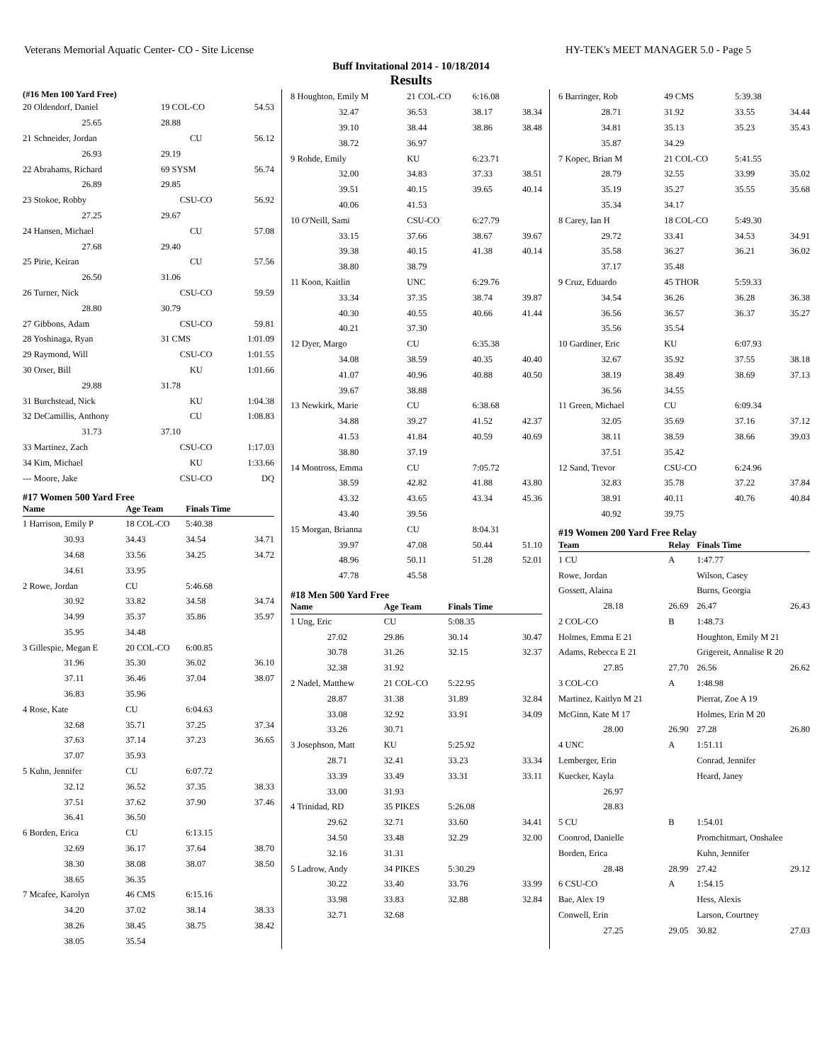Veterans Memorial Aquatic Center- CO - Site License HY-TEK's MEET MANAGER 5.0 - Page 5
Buff Invitational 2014 - 10/18/2014
Results
(#16 Men 100 Yard Free)
| 20 Oldendorf, Daniel | 19 COL-CO | 54.53 | |
| 25.65 | 28.88 | | |
| 21 Schneider, Jordan | CU | 56.12 | |
| 26.93 | 29.19 | | |
| 22 Abrahams, Richard | 69 SYSM | 56.74 | |
| 26.89 | 29.85 | | |
| 23 Stokoe, Robby | CSU-CO | 56.92 | |
| 27.25 | 29.67 | | |
| 24 Hansen, Michael | CU | 57.08 | |
| 27.68 | 29.40 | | |
| 25 Pirie, Keiran | CU | 57.56 | |
| 26.50 | 31.06 | | |
| 26 Turner, Nick | CSU-CO | 59.59 | |
| 28.80 | 30.79 | | |
| 27 Gibbons, Adam | CSU-CO | 59.81 | |
| 28 Yoshinaga, Ryan | 31 CMS | 1:01.09 | |
| 29 Raymond, Will | CSU-CO | 1:01.55 | |
| 30 Orser, Bill | KU | 1:01.66 | |
| 29.88 | 31.78 | | |
| 31 Burchstead, Nick | KU | 1:04.38 | |
| 32 DeCamillis, Anthony | CU | 1:08.83 | |
| 31.73 | 37.10 | | |
| 33 Martinez, Zach | CSU-CO | 1:17.03 | |
| 34 Kim, Michael | KU | 1:33.66 | |
| --- Moore, Jake | CSU-CO | DQ | |
#17 Women 500 Yard Free
| Name | Age Team | Finals Time | |
| --- | --- | --- | --- |
| 1 Harrison, Emily P | 18 COL-CO | 5:40.38 | |
| 30.93 | 34.43 | 34.54 | 34.71 |
| 34.68 | 33.56 | 34.25 | 34.72 |
| 34.61 | 33.95 | | |
| 2 Rowe, Jordan | CU | 5:46.68 | |
| 30.92 | 33.82 | 34.58 | 34.74 |
| 34.99 | 35.37 | 35.86 | 35.97 |
| 35.95 | 34.48 | | |
| 3 Gillespie, Megan E | 20 COL-CO | 6:00.85 | |
| 31.96 | 35.30 | 36.02 | 36.10 |
| 37.11 | 36.46 | 37.04 | 38.07 |
| 36.83 | 35.96 | | |
| 4 Rose, Kate | CU | 6:04.63 | |
| 32.68 | 35.71 | 37.25 | 37.34 |
| 37.63 | 37.14 | 37.23 | 36.65 |
| 37.07 | 35.93 | | |
| 5 Kuhn, Jennifer | CU | 6:07.72 | |
| 32.12 | 36.52 | 37.35 | 38.33 |
| 37.51 | 37.62 | 37.90 | 37.46 |
| 36.41 | 36.50 | | |
| 6 Borden, Erica | CU | 6:13.15 | |
| 32.69 | 36.17 | 37.64 | 38.70 |
| 38.30 | 38.08 | 38.07 | 38.50 |
| 38.65 | 36.35 | | |
| 7 Mcafee, Karolyn | 46 CMS | 6:15.16 | |
| 34.20 | 37.02 | 38.14 | 38.33 |
| 38.26 | 38.45 | 38.75 | 38.42 |
| 38.05 | 35.54 | | |
| 8 Houghton, Emily M | 21 COL-CO | 6:16.08 | |
| 32.47 | 36.53 | 38.17 | 38.34 |
| 39.10 | 38.44 | 38.86 | 38.48 |
| 38.72 | 36.97 | | |
| 9 Rohde, Emily | KU | 6:23.71 | |
| 32.00 | 34.83 | 37.33 | 38.51 |
| 39.51 | 40.15 | 39.65 | 40.14 |
| 40.06 | 41.53 | | |
| 10 O'Neill, Sami | CSU-CO | 6:27.79 | |
| 33.15 | 37.66 | 38.67 | 39.67 |
| 39.38 | 40.15 | 41.38 | 40.14 |
| 38.80 | 38.79 | | |
| 11 Koon, Kaitlin | UNC | 6:29.76 | |
| 33.34 | 37.35 | 38.74 | 39.87 |
| 40.30 | 40.55 | 40.66 | 41.44 |
| 40.21 | 37.30 | | |
| 12 Dyer, Margo | CU | 6:35.38 | |
| 34.08 | 38.59 | 40.35 | 40.40 |
| 41.07 | 40.96 | 40.88 | 40.50 |
| 39.67 | 38.88 | | |
| 13 Newkirk, Marie | CU | 6:38.68 | |
| 34.88 | 39.27 | 41.52 | 42.37 |
| 41.53 | 41.84 | 40.59 | 40.69 |
| 38.80 | 37.19 | | |
| 14 Montross, Emma | CU | 7:05.72 | |
| 38.59 | 42.82 | 41.88 | 43.80 |
| 43.32 | 43.65 | 43.34 | 45.36 |
| 43.40 | 39.56 | | |
| 15 Morgan, Brianna | CU | 8:04.31 | |
| 39.97 | 47.08 | 50.44 | 51.10 |
| 48.96 | 50.11 | 51.28 | 52.01 |
| 47.78 | 45.58 | | |
#18 Men 500 Yard Free
| Name | Age Team | Finals Time | |
| --- | --- | --- | --- |
| 1 Ung, Eric | CU | 5:08.35 | |
| 27.02 | 29.86 | 30.14 | 30.47 |
| 30.78 | 31.26 | 32.15 | 32.37 |
| 32.38 | 31.92 | | |
| 2 Nadel, Matthew | 21 COL-CO | 5:22.95 | |
| 28.87 | 31.38 | 31.89 | 32.84 |
| 33.08 | 32.92 | 33.91 | 34.09 |
| 33.26 | 30.71 | | |
| 3 Josephson, Matt | KU | 5:25.92 | |
| 28.71 | 32.41 | 33.23 | 33.34 |
| 33.39 | 33.49 | 33.31 | 33.11 |
| 33.00 | 31.93 | | |
| 4 Trinidad, RD | 35 PIKES | 5:26.08 | |
| 29.62 | 32.71 | 33.60 | 34.41 |
| 34.50 | 33.48 | 32.29 | 32.00 |
| 32.16 | 31.31 | | |
| 5 Ladrow, Andy | 34 PIKES | 5:30.29 | |
| 30.22 | 33.40 | 33.76 | 33.99 |
| 33.98 | 33.83 | 32.88 | 32.84 |
| 32.71 | 32.68 | | |
| 6 Barringer, Rob | 49 CMS | 5:39.38 | |
| 28.71 | 31.92 | 33.55 | 34.44 |
| 34.81 | 35.13 | 35.23 | 35.43 |
| 35.87 | 34.29 | | |
| 7 Kopec, Brian M | 21 COL-CO | 5:41.55 | |
| 28.79 | 32.55 | 33.99 | 35.02 |
| 35.19 | 35.27 | 35.55 | 35.68 |
| 35.34 | 34.17 | | |
| 8 Carey, Ian H | 18 COL-CO | 5:49.30 | |
| 29.72 | 33.41 | 34.53 | 34.91 |
| 35.58 | 36.27 | 36.21 | 36.02 |
| 37.17 | 35.48 | | |
| 9 Cruz, Eduardo | 45 THOR | 5:59.33 | |
| 34.54 | 36.26 | 36.28 | 36.38 |
| 36.56 | 36.57 | 36.37 | 35.27 |
| 35.56 | 35.54 | | |
| 10 Gardiner, Eric | KU | 6:07.93 | |
| 32.67 | 35.92 | 37.55 | 38.18 |
| 38.19 | 38.49 | 38.69 | 37.13 |
| 36.56 | 34.55 | | |
| 11 Green, Michael | CU | 6:09.34 | |
| 32.05 | 35.69 | 37.16 | 37.12 |
| 38.11 | 38.59 | 38.66 | 39.03 |
| 37.51 | 35.42 | | |
| 12 Sand, Trevor | CSU-CO | 6:24.96 | |
| 32.83 | 35.78 | 37.22 | 37.84 |
| 38.91 | 40.11 | 40.76 | 40.84 |
| 40.92 | 39.75 | | |
#19 Women 200 Yard Free Relay
| Team | Relay | Finals Time | |
| --- | --- | --- | --- |
| 1 CU | A | 1:47.77 | |
| Rowe, Jordan | | Wilson, Casey | |
| Gossett, Alaina | | Burns, Georgia | |
| 28.18 | 26.69 | 26.47 | 26.43 |
| 2 COL-CO | B | 1:48.73 | |
| Holmes, Emma E 21 | | Houghton, Emily M 21 | |
| Adams, Rebecca E 21 | | Grigereit, Annalise R 20 | |
| 27.85 | 27.70 | 26.56 | 26.62 |
| 3 COL-CO | A | 1:48.98 | |
| Martinez, Kaitlyn M 21 | | Pierrat, Zoe A 19 | |
| McGinn, Kate M 17 | | Holmes, Erin M 20 | |
| 28.00 | 26.90 | 27.28 | 26.80 |
| 4 UNC | A | 1:51.11 | |
| Lemberger, Erin | | Conrad, Jennifer | |
| Kuecker, Kayla | | Heard, Janey | |
| 26.97 | | | |
| 28.83 | | | |
| 5 CU | B | 1:54.01 | |
| Coonrod, Danielle | | Promchitmart, Onshalee | |
| Borden, Erica | | Kuhn, Jennifer | |
| 28.48 | 28.99 | 27.42 | 29.12 |
| 6 CSU-CO | A | 1:54.15 | |
| Bae, Alex 19 | | Hess, Alexis | |
| Conwell, Erin | | Larson, Courtney | |
| 27.25 | 29.05 | 30.82 | 27.03 |